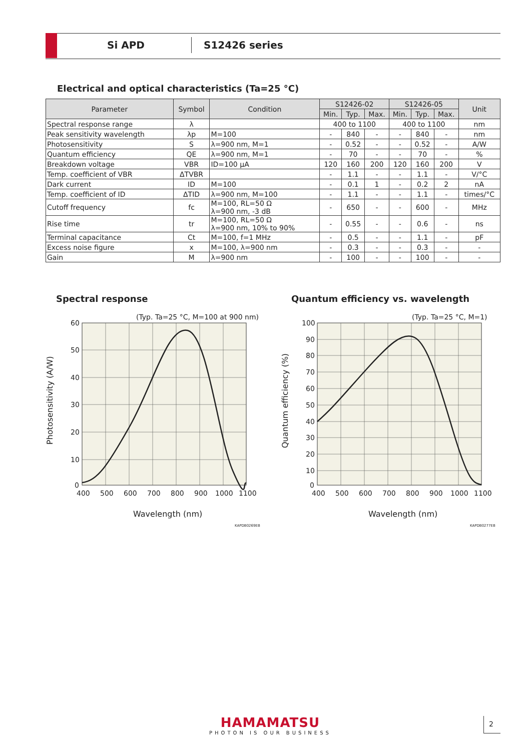Si APD S12426 series
Electrical and optical characteristics (Ta=25 °C)
| Parameter | Symbol | Condition | S12426-02 | | | S12426-05 | | | Unit |
| --- | --- | --- | --- | --- | --- | --- | --- | --- | --- |
| | | | Min. | Typ. | Max. | Min. | Typ. | Max. | |
| Spectral response range | λ | | 400 to 1100 | | | 400 to 1100 | | | nm |
| Peak sensitivity wavelength | λp | M=100 | - | 840 | - | - | 840 | - | nm |
| Photosensitivity | S | λ=900 nm, M=1 | - | 0.52 | - | - | 0.52 | - | A/W |
| Quantum efficiency | QE | λ=900 nm, M=1 | - | 70 | - | - | 70 | - | % |
| Breakdown voltage | VBR | ID=100 μA | 120 | 160 | 200 | 120 | 160 | 200 | V |
| Temp. coefficient of VBR | ΔTVBR | | - | 1.1 | - | - | 1.1 | - | V/°C |
| Dark current | ID | M=100 | - | 0.1 | 1 | - | 0.2 | 2 | nA |
| Temp. coefficient of ID | ΔTID | λ=900 nm, M=100 | - | 1.1 | - | - | 1.1 | - | times/°C |
| Cutoff frequency | fc | M=100, RL=50 Ω λ=900 nm, -3 dB | - | 650 | - | - | 600 | - | MHz |
| Rise time | tr | M=100, RL=50 Ω λ=900 nm, 10% to 90% | - | 0.55 | - | - | 0.6 | - | ns |
| Terminal capacitance | Ct | M=100, f=1 MHz | - | 0.5 | - | - | 1.1 | - | pF |
| Excess noise figure | x | M=100, λ=900 nm | - | 0.3 | - | - | 0.3 | - | - |
| Gain | M | λ=900 nm | - | 100 | - | - | 100 | - | - |
Spectral response
Quantum efficiency vs. wavelength
(Typ. Ta=25 °C, M=100 at 900 nm)
60
50
40
30
20
10
0
400
500
600
700
800
900
1000
1100
Wavelength (nm)
Photosensitivity (A/W)
KAPDB0269EB
(Typ. Ta=25 °C, M=1)
100
90
80
70
60
50
40
30
20
10
0
400
500
600
700
800
900
1000
1100
Wavelength (nm)
Quantum efficiency (%)
KAPDB0277EB
HAMAMATSU
PHOTON IS OUR BUSINESS
2